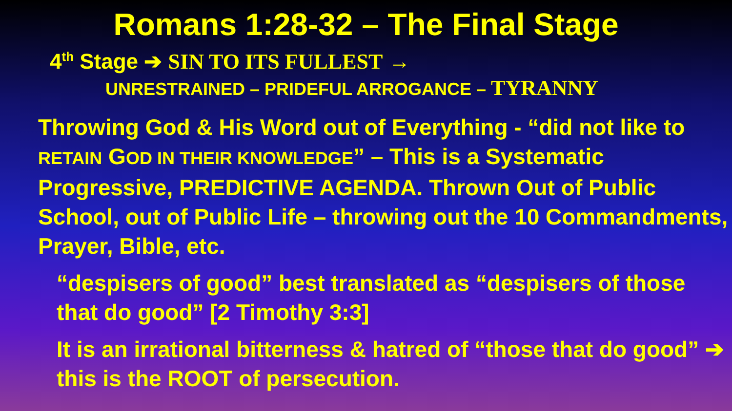Romans 1:28-32 – The Final Stage
4<sup>th</sup> Stage ➔ SIN TO ITS FULLEST →
UNRESTRAINED – PRIDEFUL ARROGANCE – TYRANNY
Throwing God & His Word out of Everything - “did not like to RETAIN GOD IN THEIR KNOWLEDGE” – This is a Systematic Progressive, PREDICTIVE AGENDA. Thrown Out of Public School, out of Public Life – throwing out the 10 Commandments, Prayer, Bible, etc.
“despisers of good” best translated as “despisers of those that do good” [2 Timothy 3:3]
It is an irrational bitterness & hatred of “those that do good” ➔ this is the ROOT of persecution.